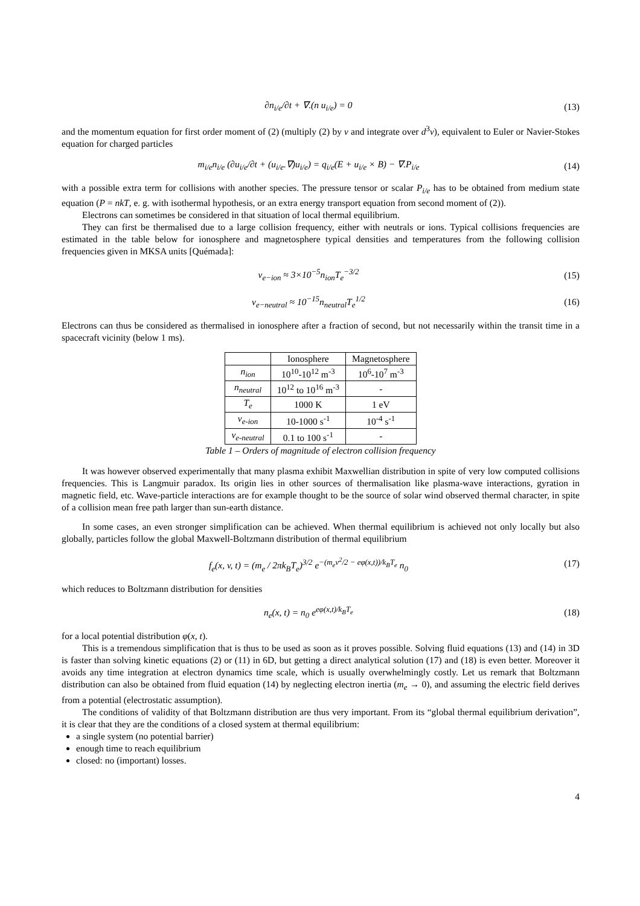∂n<sub>i/e</sub>/∂t + ∇.(n u<sub>i/e</sub>) = 0 (13)
and the momentum equation for first order moment of (2) (multiply (2) by v and integrate over d<sup>3</sup>v), equivalent to Euler or Navier-Stokes equation for charged particles
m<sub>i/e</sub>n<sub>i/e</sub> (∂u<sub>i/e</sub>/∂t + (u<sub>i/e</sub>.∇)u<sub>i/e</sub>) = q<sub>i/e</sub>(E + u<sub>i/e</sub> × B) − ∇.P<sub>i/e</sub>
(14)
with a possible extra term for collisions with another species. The pressure tensor or scalar P<sub>i/e</sub> has to be obtained from medium state equation (P = nkT, e. g. with isothermal hypothesis, or an extra energy transport equation from second moment of (2)).
Electrons can sometimes be considered in that situation of local thermal equilibrium.
They can first be thermalised due to a large collision frequency, either with neutrals or ions. Typical collisions frequencies are estimated in the table below for ionosphere and magnetosphere typical densities and temperatures from the following collision frequencies given in MKSA units [Quémada]:
ν<sub>e−ion</sub> ≈ 3×10<sup>−5</sup>n<sub>ion</sub>T<sub>e</sub><sup>−3/2</sup> (15)
ν<sub>e−neutral</sub> ≈ 10<sup>−15</sup>n<sub>neutral</sub>T<sub>e</sub><sup>1/2</sup>
(16)
Electrons can thus be considered as thermalised in ionosphere after a fraction of second, but not necessarily within the transit time in a spacecraft vicinity (below 1 ms).
| | Ionosphere | Magnetosphere |
| --- | --- | --- |
| n<sub>ion</sub> | 10<sup>10</sup>-10<sup>12</sup> m<sup>-3</sup> | 10<sup>6</sup>-10<sup>7</sup> m<sup>-3</sup> |
| n<sub>neutral</sub> | 10<sup>12</sup> to 10<sup>16</sup> m<sup>-3</sup> | - |
| T<sub>e</sub> | 1000 K | 1 eV |
| ν<sub>e-ion</sub> | 10-1000 s<sup>-1</sup> | 10<sup>-4</sup> s<sup>-1</sup> |
| ν<sub>e-neutral</sub> | 0.1 to 100 s<sup>-1</sup> | - |
Table 1 – Orders of magnitude of electron collision frequency
It was however observed experimentally that many plasma exhibit Maxwellian distribution in spite of very low computed collisions frequencies. This is Langmuir paradox. Its origin lies in other sources of thermalisation like plasma-wave interactions, gyration in magnetic field, etc. Wave-particle interactions are for example thought to be the source of solar wind observed thermal character, in spite of a collision mean free path larger than sun-earth distance.
In some cases, an even stronger simplification can be achieved. When thermal equilibrium is achieved not only locally but also globally, particles follow the global Maxwell-Boltzmann distribution of thermal equilibrium
f<sub>e</sub>(x, v, t) = (m<sub>e</sub> / 2πk<sub>B</sub>T<sub>e</sub>)<sup>3/2</sup> e<sup>−(m<sub>e</sub>v<sup>2</sup>/2 − eφ(x,t))/k<sub>B</sub>T<sub>e</sub></sup> n<sub>0</sub>
(17)
which reduces to Boltzmann distribution for densities
n<sub>e</sub>(x, t) = n<sub>0</sub> e<sup>eφ(x,t)/k<sub>B</sub>T<sub>e</sub></sup> (18)
for a local potential distribution φ(x, t).
This is a tremendous simplification that is thus to be used as soon as it proves possible. Solving fluid equations (13) and (14) in 3D is faster than solving kinetic equations (2) or (11) in 6D, but getting a direct analytical solution (17) and (18) is even better. Moreover it avoids any time integration at electron dynamics time scale, which is usually overwhelmingly costly. Let us remark that Boltzmann distribution can also be obtained from fluid equation (14) by neglecting electron inertia (m<sub>e</sub> → 0), and assuming the electric field derives from a potential (electrostatic assumption).
The conditions of validity of that Boltzmann distribution are thus very important. From its “global thermal equilibrium derivation”, it is clear that they are the conditions of a closed system at thermal equilibrium:
a single system (no potential barrier)
enough time to reach equilibrium
closed: no (important) losses.
4